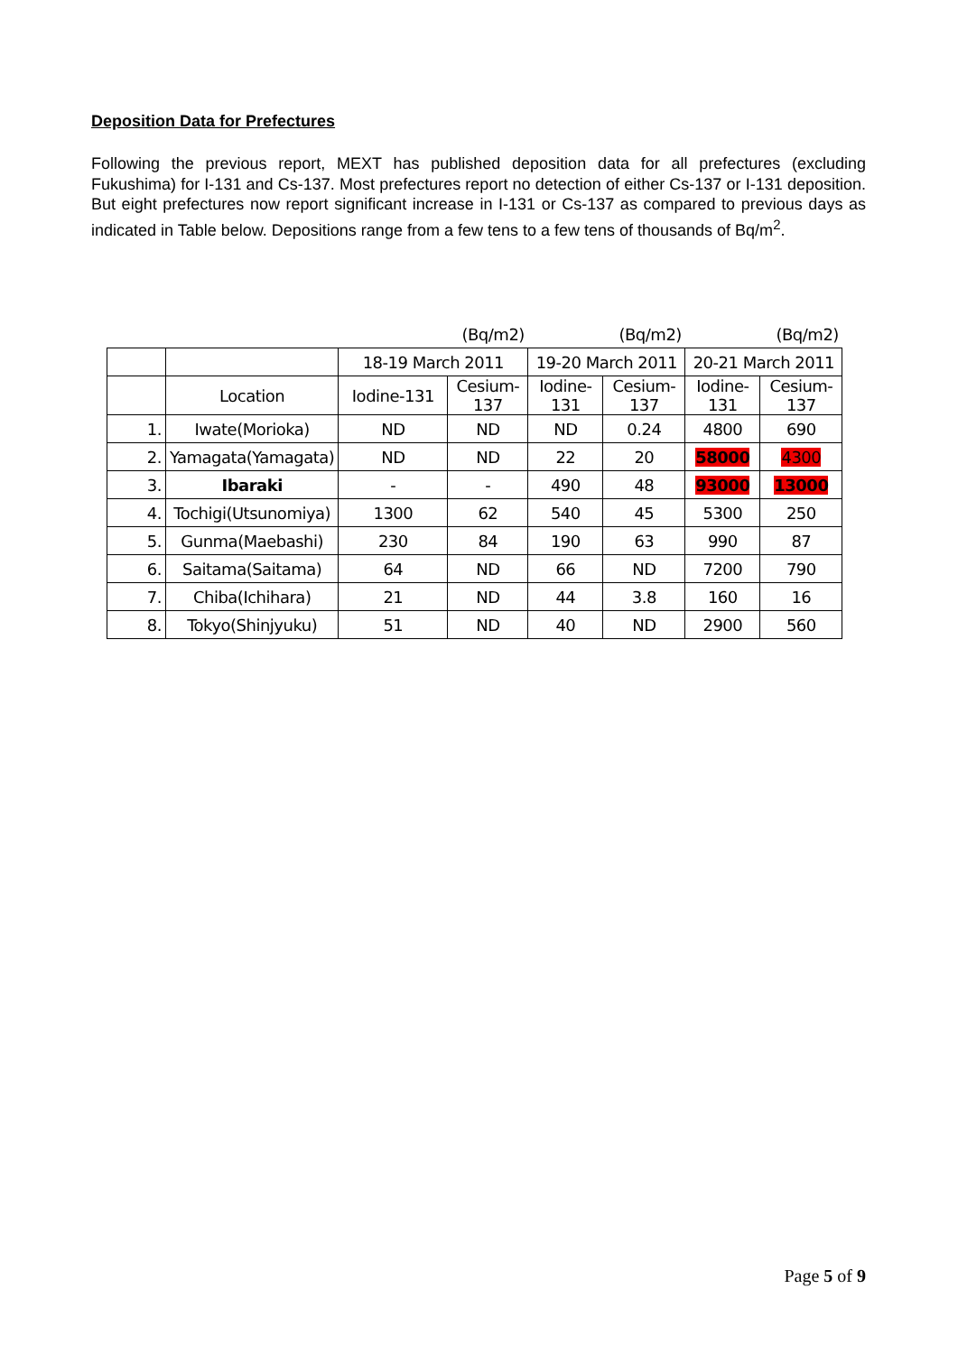Deposition Data for Prefectures
Following the previous report, MEXT has published deposition data for all prefectures (excluding Fukushima) for I-131 and Cs-137. Most prefectures report no detection of either Cs-137 or I-131 deposition. But eight prefectures now report significant increase in I-131 or Cs-137 as compared to previous days as indicated in Table below. Depositions range from a few tens to a few tens of thousands of Bq/m<sup>2</sup>.
| | | (Bq/m2) | | (Bq/m2) | | (Bq/m2) | |
| | | 18-19 March 2011 | | 19-20 March 2011 | | 20-21 March 2011 | |
| | Location | Iodine-131 | Cesium- 137 | Iodine- 131 | Cesium- 137 | Iodine- 131 | Cesium- 137 |
| 1. | Iwate(Morioka) | ND | ND | ND | 0.24 | 4800 | 690 |
| 2. | Yamagata(Yamagata) | ND | ND | 22 | 20 | 58000 | 4300 |
| 3. | Ibaraki | - | - | 490 | 48 | 93000 | 13000 |
| 4. | Tochigi(Utsunomiya) | 1300 | 62 | 540 | 45 | 5300 | 250 |
| 5. | Gunma(Maebashi) | 230 | 84 | 190 | 63 | 990 | 87 |
| 6. | Saitama(Saitama) | 64 | ND | 66 | ND | 7200 | 790 |
| 7. | Chiba(Ichihara) | 21 | ND | 44 | 3.8 | 160 | 16 |
| 8. | Tokyo(Shinjyuku) | 51 | ND | 40 | ND | 2900 | 560 |
Page 5 of 9